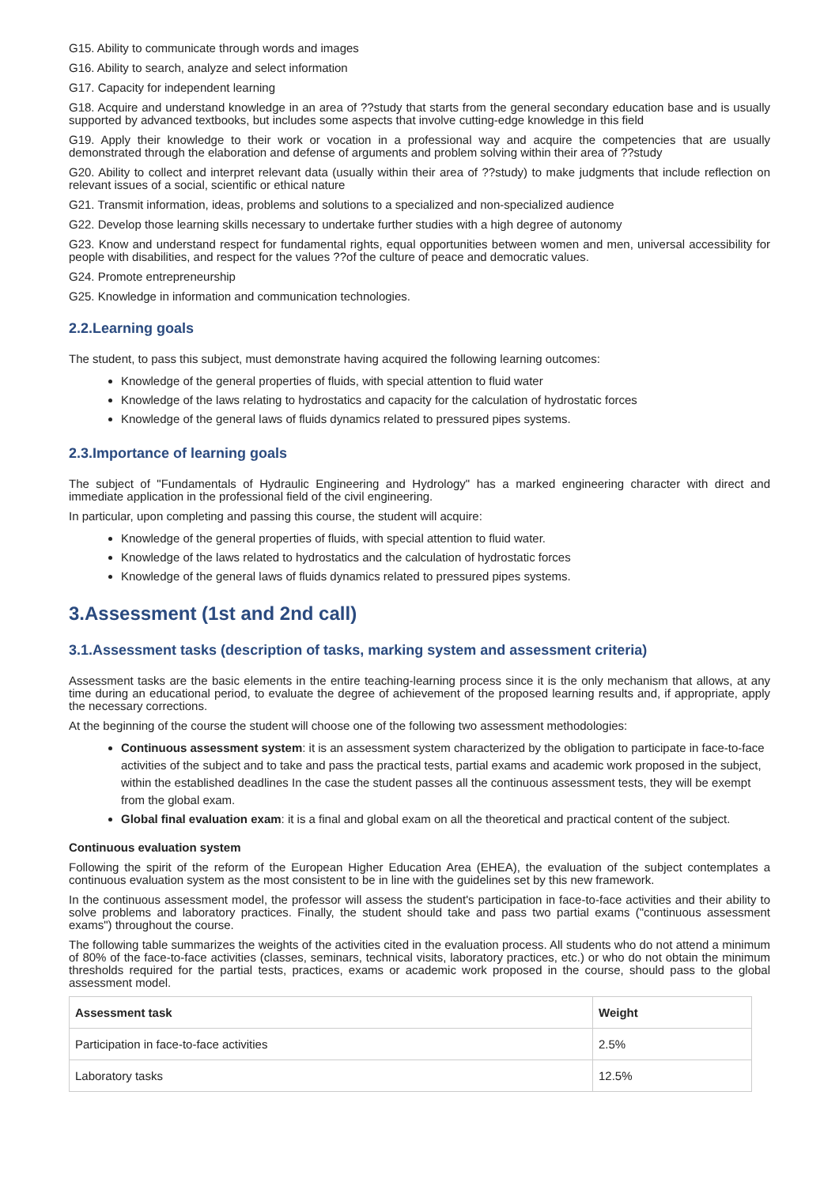G15. Ability to communicate through words and images
G16. Ability to search, analyze and select information
G17. Capacity for independent learning
G18. Acquire and understand knowledge in an area of ??study that starts from the general secondary education base and is usually supported by advanced textbooks, but includes some aspects that involve cutting-edge knowledge in this field
G19. Apply their knowledge to their work or vocation in a professional way and acquire the competencies that are usually demonstrated through the elaboration and defense of arguments and problem solving within their area of ??study
G20. Ability to collect and interpret relevant data (usually within their area of ??study) to make judgments that include reflection on relevant issues of a social, scientific or ethical nature
G21. Transmit information, ideas, problems and solutions to a specialized and non-specialized audience
G22. Develop those learning skills necessary to undertake further studies with a high degree of autonomy
G23. Know and understand respect for fundamental rights, equal opportunities between women and men, universal accessibility for people with disabilities, and respect for the values ??of the culture of peace and democratic values.
G24. Promote entrepreneurship
G25. Knowledge in information and communication technologies.
2.2.Learning goals
The student, to pass this subject, must demonstrate having acquired the following learning outcomes:
Knowledge of the general properties of fluids, with special attention to fluid water
Knowledge of the laws relating to hydrostatics and capacity for the calculation of hydrostatic forces
Knowledge of the general laws of fluids dynamics related to pressured pipes systems.
2.3.Importance of learning goals
The subject of "Fundamentals of Hydraulic Engineering and Hydrology" has a marked engineering character with direct and immediate application in the professional field of the civil engineering.
In particular, upon completing and passing this course, the student will acquire:
Knowledge of the general properties of fluids, with special attention to fluid water.
Knowledge of the laws related to hydrostatics and the calculation of hydrostatic forces
Knowledge of the general laws of fluids dynamics related to pressured pipes systems.
3.Assessment (1st and 2nd call)
3.1.Assessment tasks (description of tasks, marking system and assessment criteria)
Assessment tasks are the basic elements in the entire teaching-learning process since it is the only mechanism that allows, at any time during an educational period, to evaluate the degree of achievement of the proposed learning results and, if appropriate, apply the necessary corrections.
At the beginning of the course the student will choose one of the following two assessment methodologies:
Continuous assessment system: it is an assessment system characterized by the obligation to participate in face-to-face activities of the subject and to take and pass the practical tests, partial exams and academic work proposed in the subject, within the established deadlines In the case the student passes all the continuous assessment tests, they will be exempt from the global exam.
Global final evaluation exam: it is a final and global exam on all the theoretical and practical content of the subject.
Continuous evaluation system
Following the spirit of the reform of the European Higher Education Area (EHEA), the evaluation of the subject contemplates a continuous evaluation system as the most consistent to be in line with the guidelines set by this new framework.
In the continuous assessment model, the professor will assess the student's participation in face-to-face activities and their ability to solve problems and laboratory practices. Finally, the student should take and pass two partial exams ("continuous assessment exams") throughout the course.
The following table summarizes the weights of the activities cited in the evaluation process. All students who do not attend a minimum of 80% of the face-to-face activities (classes, seminars, technical visits, laboratory practices, etc.) or who do not obtain the minimum thresholds required for the partial tests, practices, exams or academic work proposed in the course, should pass to the global assessment model.
| Assessment task | Weight |
| --- | --- |
| Participation in face-to-face activities | 2.5% |
| Laboratory tasks | 12.5% |